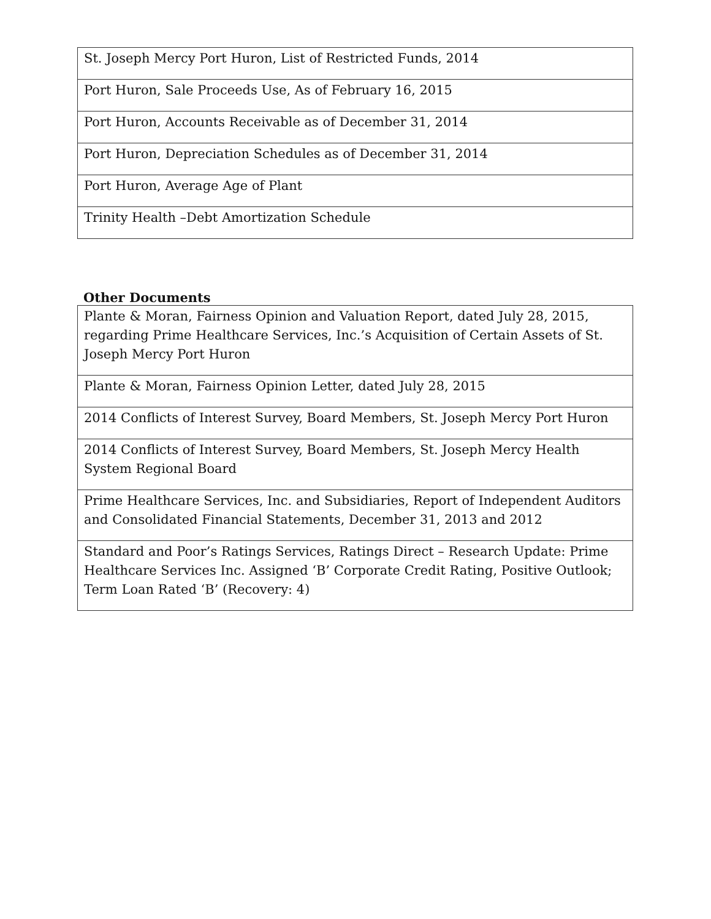| St. Joseph Mercy Port Huron, List of Restricted Funds, 2014 |
| Port Huron, Sale Proceeds Use, As of February 16, 2015 |
| Port Huron, Accounts Receivable as of December 31, 2014 |
| Port Huron, Depreciation Schedules as of December 31, 2014 |
| Port Huron, Average Age of Plant |
| Trinity Health –Debt Amortization Schedule |
Other Documents
| Plante & Moran, Fairness Opinion and Valuation Report, dated July 28, 2015, regarding Prime Healthcare Services, Inc.’s Acquisition of Certain Assets of St. Joseph Mercy Port Huron |
| Plante & Moran, Fairness Opinion Letter, dated July 28, 2015 |
| 2014 Conflicts of Interest Survey, Board Members, St. Joseph Mercy Port Huron |
| 2014 Conflicts of Interest Survey, Board Members, St. Joseph Mercy Health System Regional Board |
| Prime Healthcare Services, Inc. and Subsidiaries, Report of Independent Auditors and Consolidated Financial Statements, December 31, 2013 and 2012 |
| Standard and Poor’s Ratings Services, Ratings Direct – Research Update: Prime Healthcare Services Inc. Assigned ‘B’ Corporate Credit Rating, Positive Outlook; Term Loan Rated ‘B’ (Recovery: 4) |